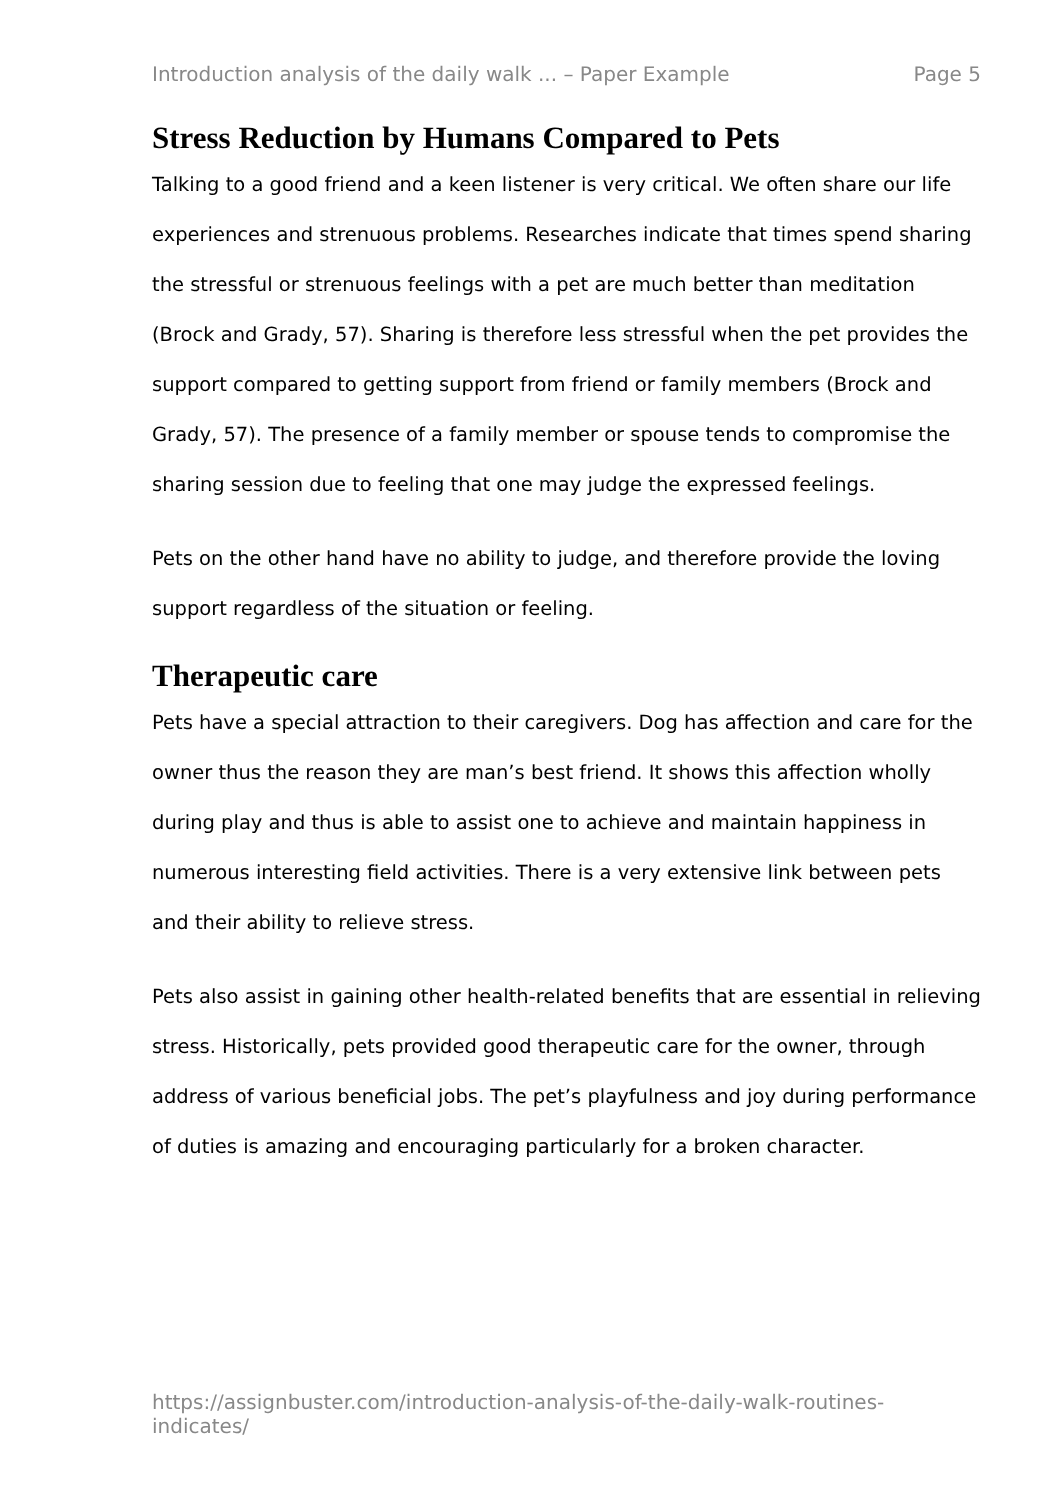Introduction analysis of the daily walk ... – Paper Example Page 5
Stress Reduction by Humans Compared to Pets
Talking to a good friend and a keen listener is very critical. We often share our life experiences and strenuous problems. Researches indicate that times spend sharing the stressful or strenuous feelings with a pet are much better than meditation (Brock and Grady, 57). Sharing is therefore less stressful when the pet provides the support compared to getting support from friend or family members (Brock and Grady, 57). The presence of a family member or spouse tends to compromise the sharing session due to feeling that one may judge the expressed feelings.
Pets on the other hand have no ability to judge, and therefore provide the loving support regardless of the situation or feeling.
Therapeutic care
Pets have a special attraction to their caregivers. Dog has affection and care for the owner thus the reason they are man’s best friend. It shows this affection wholly during play and thus is able to assist one to achieve and maintain happiness in numerous interesting field activities. There is a very extensive link between pets and their ability to relieve stress.
Pets also assist in gaining other health-related benefits that are essential in relieving stress. Historically, pets provided good therapeutic care for the owner, through address of various beneficial jobs. The pet’s playfulness and joy during performance of duties is amazing and encouraging particularly for a broken character.
https://assignbuster.com/introduction-analysis-of-the-daily-walk-routines-indicates/